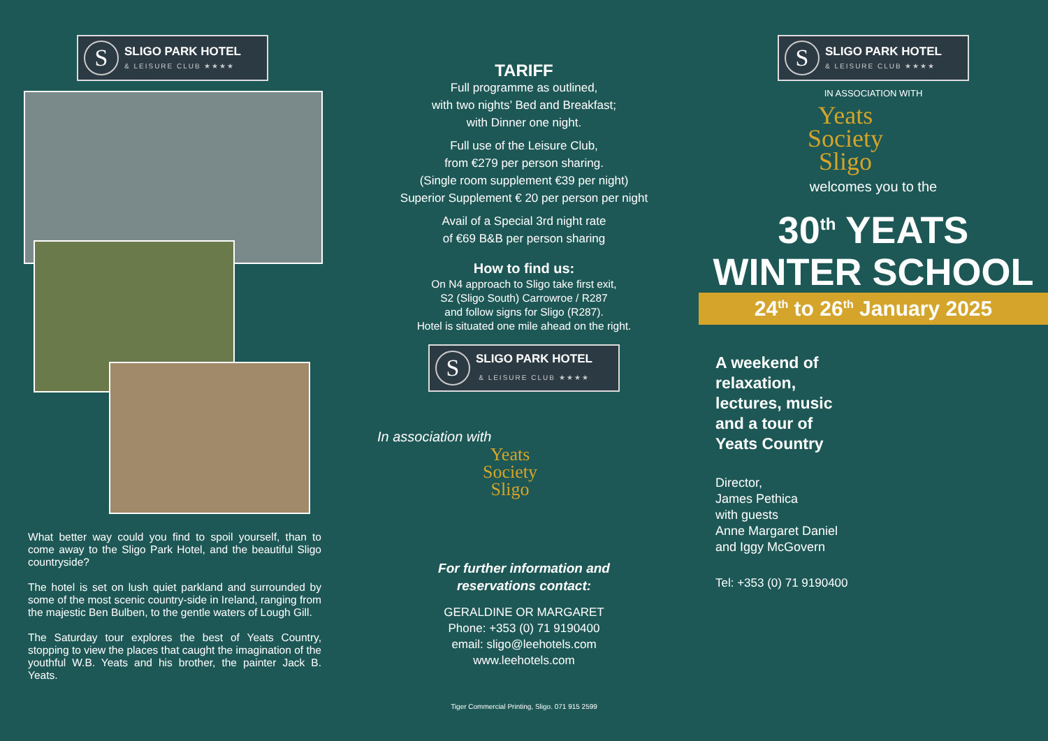S
SLIGO PARK HOTEL
& LEISURE CLUB ★★★★
What better way could you find to spoil yourself, than to come away to the Sligo Park Hotel, and the beautiful Sligo countryside?
The hotel is set on lush quiet parkland and surrounded by some of the most scenic country-side in Ireland, ranging from the majestic Ben Bulben, to the gentle waters of Lough Gill.
The Saturday tour explores the best of Yeats Country, stopping to view the places that caught the imagination of the youthful W.B. Yeats and his brother, the painter Jack B. Yeats.
TARIFF
Full programme as outlined,
with two nights’ Bed and Breakfast;
with Dinner one night.
Full use of the Leisure Club,
from €279 per person sharing.
(Single room supplement €39 per night)
Superior Supplement € 20 per person per night
Avail of a Special 3rd night rate
of €69 B&B per person sharing
How to find us:
On N4 approach to Sligo take first exit,
S2 (Sligo South) Carrowroe / R287
and follow signs for Sligo (R287).
Hotel is situated one mile ahead on the right.
S
SLIGO PARK HOTEL
& LEISURE CLUB ★★★★
In association with
Yeats
Society
Sligo
For further information and
reservations contact:
GERALDINE OR MARGARET
Phone: +353 (0) 71 9190400
email: sligo@leehotels.com
www.leehotels.com
Tiger Commercial Printing, Sligo. 071 915 2599
S
SLIGO PARK HOTEL
& LEISURE CLUB ★★★★
IN ASSOCIATION WITH
Yeats
Society
Sligo
welcomes you to the
30<sup>th</sup> YEATS
WINTER SCHOOL
24<sup>th</sup> to 26<sup>th</sup> January 2025
A weekend of
relaxation,
lectures, music
and a tour of
Yeats Country
Director,
James Pethica
with guests
Anne Margaret Daniel
and Iggy McGovern
Tel: +353 (0) 71 9190400